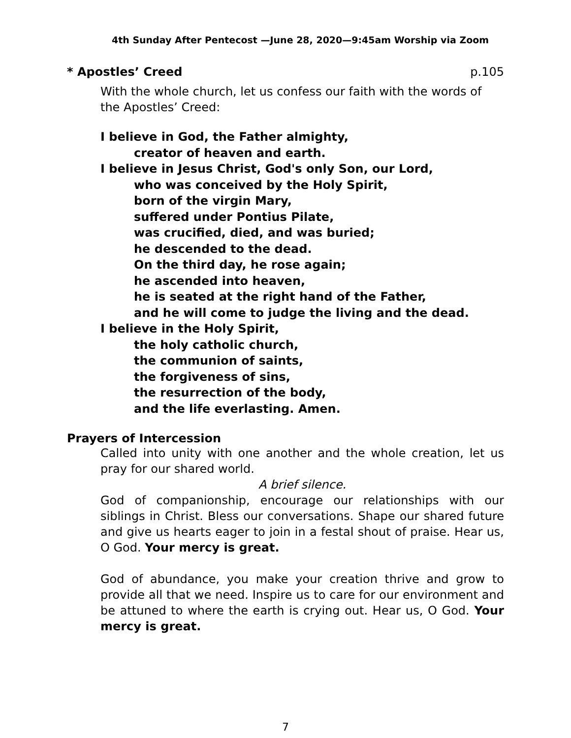4th Sunday After Pentecost —June 28, 2020—9:45am Worship via Zoom
* Apostles’ Creed p.105
With the whole church, let us confess our faith with the words of the Apostles’ Creed:
I believe in God, the Father almighty,
creator of heaven and earth.
I believe in Jesus Christ, God's only Son, our Lord,
who was conceived by the Holy Spirit,
born of the virgin Mary,
suffered under Pontius Pilate,
was crucified, died, and was buried;
he descended to the dead.
On the third day, he rose again;
he ascended into heaven,
he is seated at the right hand of the Father,
and he will come to judge the living and the dead.
I believe in the Holy Spirit,
the holy catholic church,
the communion of saints,
the forgiveness of sins,
the resurrection of the body,
and the life everlasting. Amen.
Prayers of Intercession
Called into unity with one another and the whole creation, let us pray for our shared world.
A brief silence.
God of companionship, encourage our relationships with our siblings in Christ. Bless our conversations. Shape our shared future and give us hearts eager to join in a festal shout of praise. Hear us, O God. Your mercy is great.
God of abundance, you make your creation thrive and grow to provide all that we need. Inspire us to care for our environment and be attuned to where the earth is crying out. Hear us, O God. Your mercy is great.
7